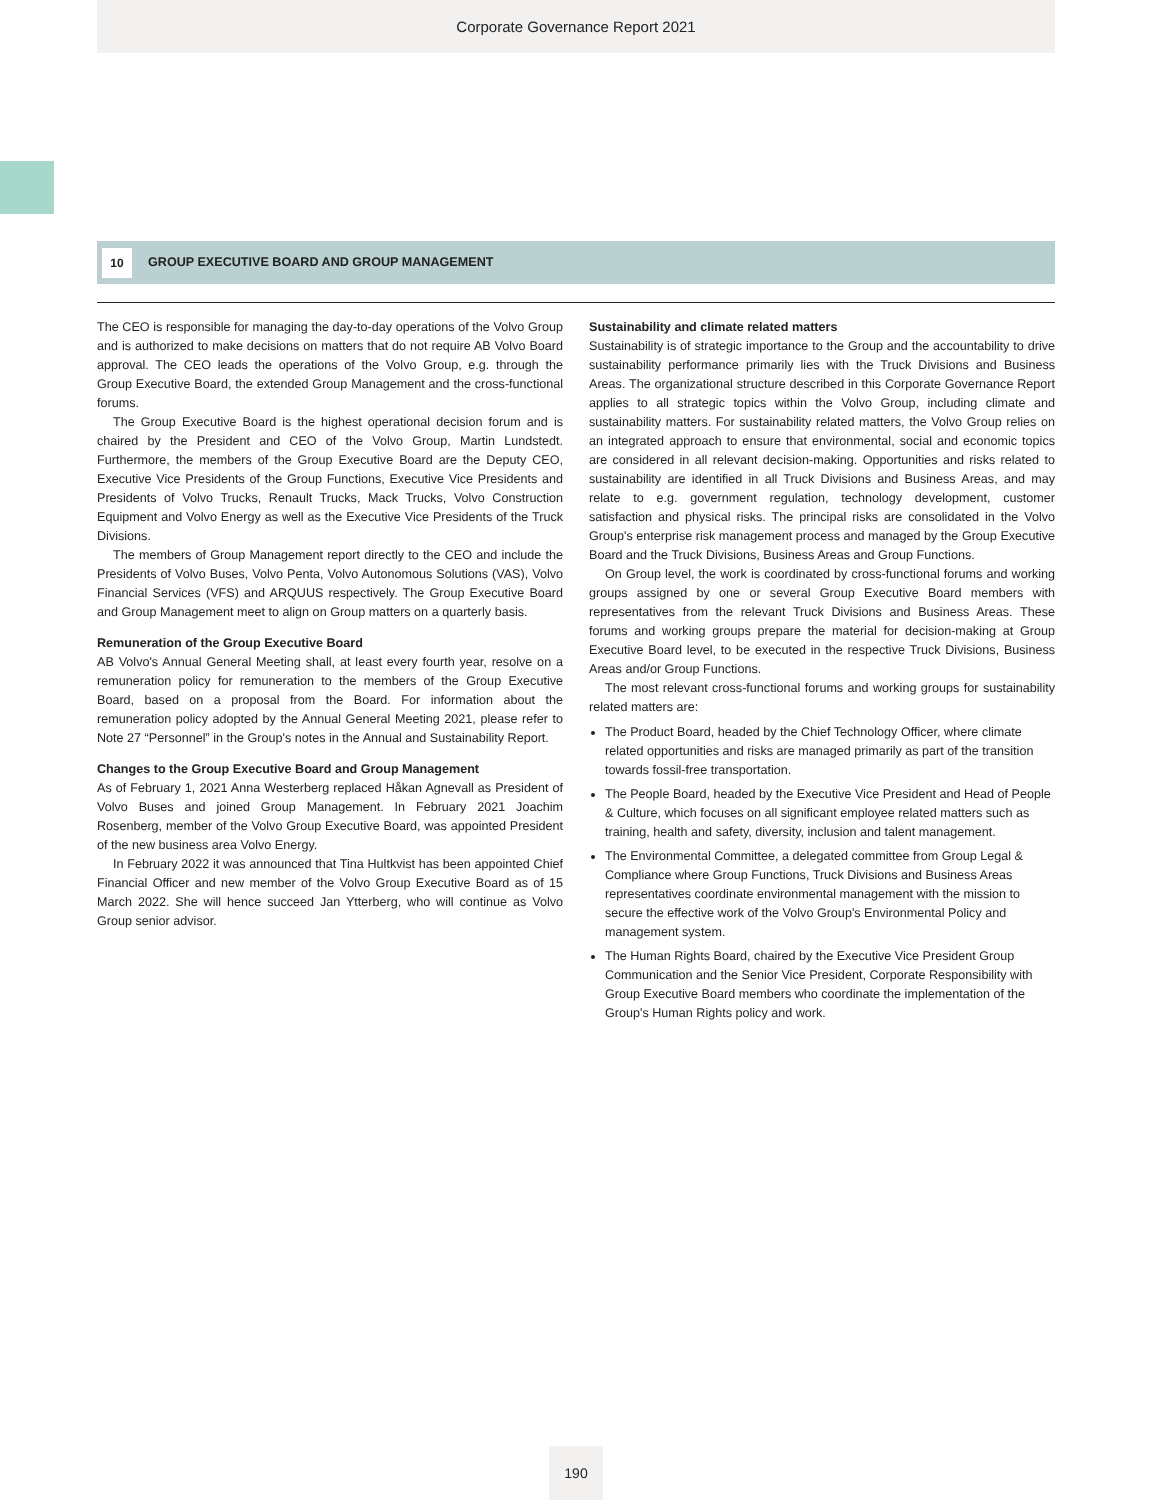Corporate Governance Report 2021
10
GROUP EXECUTIVE BOARD AND GROUP MANAGEMENT
The CEO is responsible for managing the day-to-day operations of the Volvo Group and is authorized to make decisions on matters that do not require AB Volvo Board approval. The CEO leads the operations of the Volvo Group, e.g. through the Group Executive Board, the extended Group Management and the cross-functional forums.
The Group Executive Board is the highest operational decision forum and is chaired by the President and CEO of the Volvo Group, Martin Lundstedt. Furthermore, the members of the Group Executive Board are the Deputy CEO, Executive Vice Presidents of the Group Functions, Executive Vice Presidents and Presidents of Volvo Trucks, Renault Trucks, Mack Trucks, Volvo Construction Equipment and Volvo Energy as well as the Executive Vice Presidents of the Truck Divisions.
The members of Group Management report directly to the CEO and include the Presidents of Volvo Buses, Volvo Penta, Volvo Autonomous Solutions (VAS), Volvo Financial Services (VFS) and ARQUUS respectively. The Group Executive Board and Group Management meet to align on Group matters on a quarterly basis.
Remuneration of the Group Executive Board
AB Volvo's Annual General Meeting shall, at least every fourth year, resolve on a remuneration policy for remuneration to the members of the Group Executive Board, based on a proposal from the Board. For information about the remuneration policy adopted by the Annual General Meeting 2021, please refer to Note 27 “Personnel” in the Group's notes in the Annual and Sustainability Report.
Changes to the Group Executive Board and Group Management
As of February 1, 2021 Anna Westerberg replaced Håkan Agnevall as President of Volvo Buses and joined Group Management. In February 2021 Joachim Rosenberg, member of the Volvo Group Executive Board, was appointed President of the new business area Volvo Energy.
In February 2022 it was announced that Tina Hultkvist has been appointed Chief Financial Officer and new member of the Volvo Group Executive Board as of 15 March 2022. She will hence succeed Jan Ytterberg, who will continue as Volvo Group senior advisor.
Sustainability and climate related matters
Sustainability is of strategic importance to the Group and the accountability to drive sustainability performance primarily lies with the Truck Divisions and Business Areas. The organizational structure described in this Corporate Governance Report applies to all strategic topics within the Volvo Group, including climate and sustainability matters. For sustainability related matters, the Volvo Group relies on an integrated approach to ensure that environmental, social and economic topics are considered in all relevant decision-making. Opportunities and risks related to sustainability are identified in all Truck Divisions and Business Areas, and may relate to e.g. government regulation, technology development, customer satisfaction and physical risks. The principal risks are consolidated in the Volvo Group's enterprise risk management process and managed by the Group Executive Board and the Truck Divisions, Business Areas and Group Functions.
On Group level, the work is coordinated by cross-functional forums and working groups assigned by one or several Group Executive Board members with representatives from the relevant Truck Divisions and Business Areas. These forums and working groups prepare the material for decision-making at Group Executive Board level, to be executed in the respective Truck Divisions, Business Areas and/or Group Functions.
The most relevant cross-functional forums and working groups for sustainability related matters are:
The Product Board, headed by the Chief Technology Officer, where climate related opportunities and risks are managed primarily as part of the transition towards fossil-free transportation.
The People Board, headed by the Executive Vice President and Head of People & Culture, which focuses on all significant employee related matters such as training, health and safety, diversity, inclusion and talent management.
The Environmental Committee, a delegated committee from Group Legal & Compliance where Group Functions, Truck Divisions and Business Areas representatives coordinate environmental management with the mission to secure the effective work of the Volvo Group's Environmental Policy and management system.
The Human Rights Board, chaired by the Executive Vice President Group Communication and the Senior Vice President, Corporate Responsibility with Group Executive Board members who coordinate the implementation of the Group's Human Rights policy and work.
190